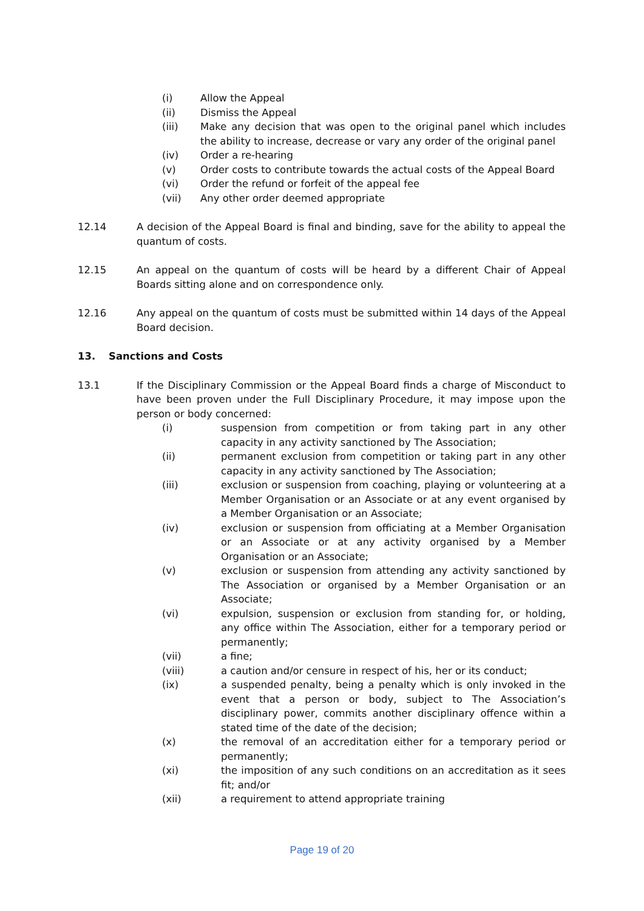(i) Allow the Appeal
(ii) Dismiss the Appeal
(iii) Make any decision that was open to the original panel which includes the ability to increase, decrease or vary any order of the original panel
(iv) Order a re-hearing
(v) Order costs to contribute towards the actual costs of the Appeal Board
(vi) Order the refund or forfeit of the appeal fee
(vii) Any other order deemed appropriate
12.14 A decision of the Appeal Board is final and binding, save for the ability to appeal the quantum of costs.
12.15 An appeal on the quantum of costs will be heard by a different Chair of Appeal Boards sitting alone and on correspondence only.
12.16 Any appeal on the quantum of costs must be submitted within 14 days of the Appeal Board decision.
13. Sanctions and Costs
13.1 If the Disciplinary Commission or the Appeal Board finds a charge of Misconduct to have been proven under the Full Disciplinary Procedure, it may impose upon the person or body concerned:
(i) suspension from competition or from taking part in any other capacity in any activity sanctioned by The Association;
(ii) permanent exclusion from competition or taking part in any other capacity in any activity sanctioned by The Association;
(iii) exclusion or suspension from coaching, playing or volunteering at a Member Organisation or an Associate or at any event organised by a Member Organisation or an Associate;
(iv) exclusion or suspension from officiating at a Member Organisation or an Associate or at any activity organised by a Member Organisation or an Associate;
(v) exclusion or suspension from attending any activity sanctioned by The Association or organised by a Member Organisation or an Associate;
(vi) expulsion, suspension or exclusion from standing for, or holding, any office within The Association, either for a temporary period or permanently;
(vii) a fine;
(viii) a caution and/or censure in respect of his, her or its conduct;
(ix) a suspended penalty, being a penalty which is only invoked in the event that a person or body, subject to The Association’s disciplinary power, commits another disciplinary offence within a stated time of the date of the decision;
(x) the removal of an accreditation either for a temporary period or permanently;
(xi) the imposition of any such conditions on an accreditation as it sees fit; and/or
(xii) a requirement to attend appropriate training
Page 19 of 20